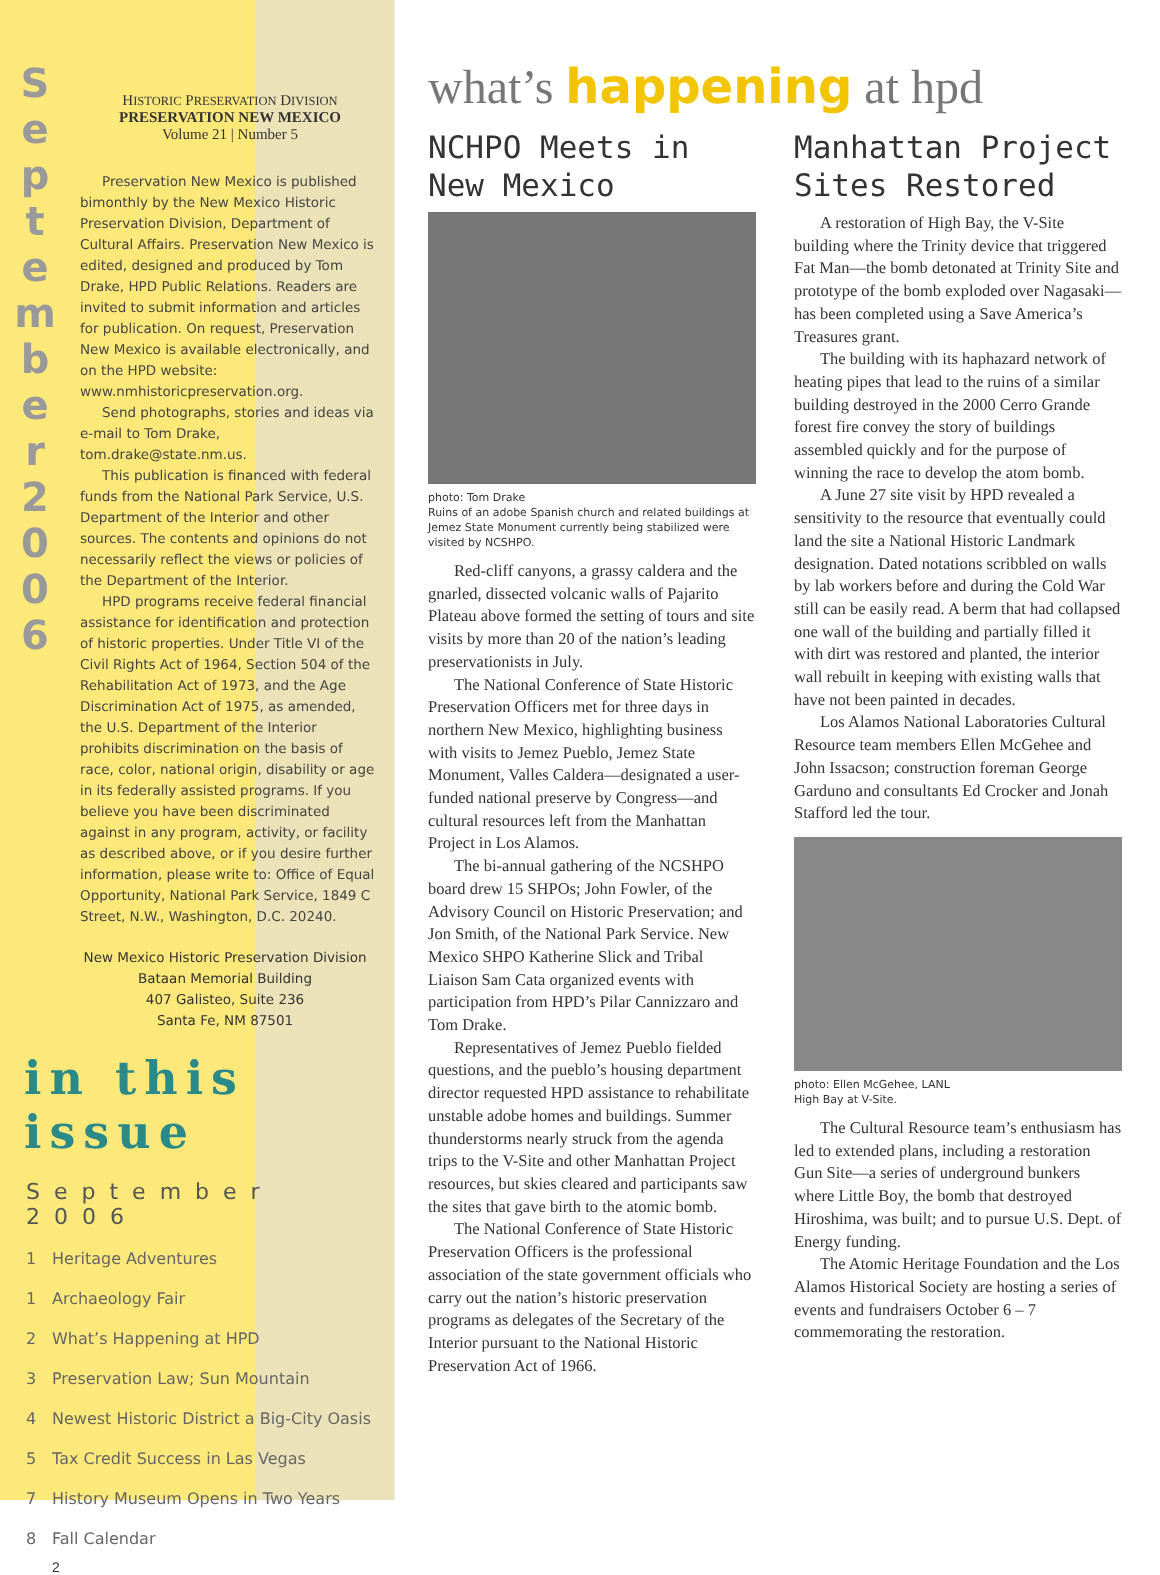S e p t e m b e r 2 0 0 6
HISTORIC PRESERVATION DIVISION
PRESERVATION NEW MEXICO
Volume 21 | Number 5
Preservation New Mexico is published bimonthly by the New Mexico Historic Preservation Division, Department of Cultural Affairs. Preservation New Mexico is edited, designed and produced by Tom Drake, HPD Public Relations. Readers are invited to submit information and articles for publication. On request, Preservation New Mexico is available electronically, and on the HPD website: www.nmhistoricpreservation.org.
Send photographs, stories and ideas via e-mail to Tom Drake, tom.drake@state.nm.us.
This publication is financed with federal funds from the National Park Service, U.S. Department of the Interior and other sources. The contents and opinions do not necessarily reflect the views or policies of the Department of the Interior.
HPD programs receive federal financial assistance for identification and protection of historic properties. Under Title VI of the Civil Rights Act of 1964, Section 504 of the Rehabilitation Act of 1973, and the Age Discrimination Act of 1975, as amended, the U.S. Department of the Interior prohibits discrimination on the basis of race, color, national origin, disability or age in its federally assisted programs. If you believe you have been discriminated against in any program, activity, or facility as described above, or if you desire further information, please write to: Office of Equal Opportunity, National Park Service, 1849 C Street, N.W., Washington, D.C. 20240.
New Mexico Historic Preservation Division
Bataan Memorial Building
407 Galisteo, Suite 236
Santa Fe, NM 87501
in this issue
September 2006
1 Heritage Adventures
1 Archaeology Fair
2 What’s Happening at HPD
3 Preservation Law; Sun Mountain
4 Newest Historic District a Big-City Oasis
5 Tax Credit Success in Las Vegas
7 History Museum Opens in Two Years
8 Fall Calendar
2
what’s happening at hpd
NCHPO Meets in New Mexico
photo: Tom Drake
Ruins of an adobe Spanish church and related buildings at Jemez State Monument currently being stabilized were visited by NCSHPO.
Red-cliff canyons, a grassy caldera and the gnarled, dissected volcanic walls of Pajarito Plateau above formed the setting of tours and site visits by more than 20 of the nation’s leading preservationists in July.
The National Conference of State Historic Preservation Officers met for three days in northern New Mexico, highlighting business with visits to Jemez Pueblo, Jemez State Monument, Valles Caldera—designated a user-funded national preserve by Congress—and cultural resources left from the Manhattan Project in Los Alamos.
The bi-annual gathering of the NCSHPO board drew 15 SHPOs; John Fowler, of the Advisory Council on Historic Preservation; and Jon Smith, of the National Park Service. New Mexico SHPO Katherine Slick and Tribal Liaison Sam Cata organized events with participation from HPD’s Pilar Cannizzaro and Tom Drake.
Representatives of Jemez Pueblo fielded questions, and the pueblo’s housing department director requested HPD assistance to rehabilitate unstable adobe homes and buildings. Summer thunderstorms nearly struck from the agenda trips to the V-Site and other Manhattan Project resources, but skies cleared and participants saw the sites that gave birth to the atomic bomb.
The National Conference of State Historic Preservation Officers is the professional association of the state government officials who carry out the nation’s historic preservation programs as delegates of the Secretary of the Interior pursuant to the National Historic Preservation Act of 1966.
Manhattan Project Sites Restored
A restoration of High Bay, the V-Site building where the Trinity device that triggered Fat Man—the bomb detonated at Trinity Site and prototype of the bomb exploded over Nagasaki—has been completed using a Save America’s Treasures grant.
The building with its haphazard network of heating pipes that lead to the ruins of a similar building destroyed in the 2000 Cerro Grande forest fire convey the story of buildings assembled quickly and for the purpose of winning the race to develop the atom bomb.
A June 27 site visit by HPD revealed a sensitivity to the resource that eventually could land the site a National Historic Landmark designation. Dated notations scribbled on walls by lab workers before and during the Cold War still can be easily read. A berm that had collapsed one wall of the building and partially filled it with dirt was restored and planted, the interior wall rebuilt in keeping with existing walls that have not been painted in decades.
Los Alamos National Laboratories Cultural Resource team members Ellen McGehee and John Issacson; construction foreman George Garduno and consultants Ed Crocker and Jonah Stafford led the tour.
photo: Ellen McGehee, LANL
High Bay at V-Site.
The Cultural Resource team’s enthusiasm has led to extended plans, including a restoration Gun Site—a series of underground bunkers where Little Boy, the bomb that destroyed Hiroshima, was built; and to pursue U.S. Dept. of Energy funding.
The Atomic Heritage Foundation and the Los Alamos Historical Society are hosting a series of events and fundraisers October 6 – 7 commemorating the restoration.